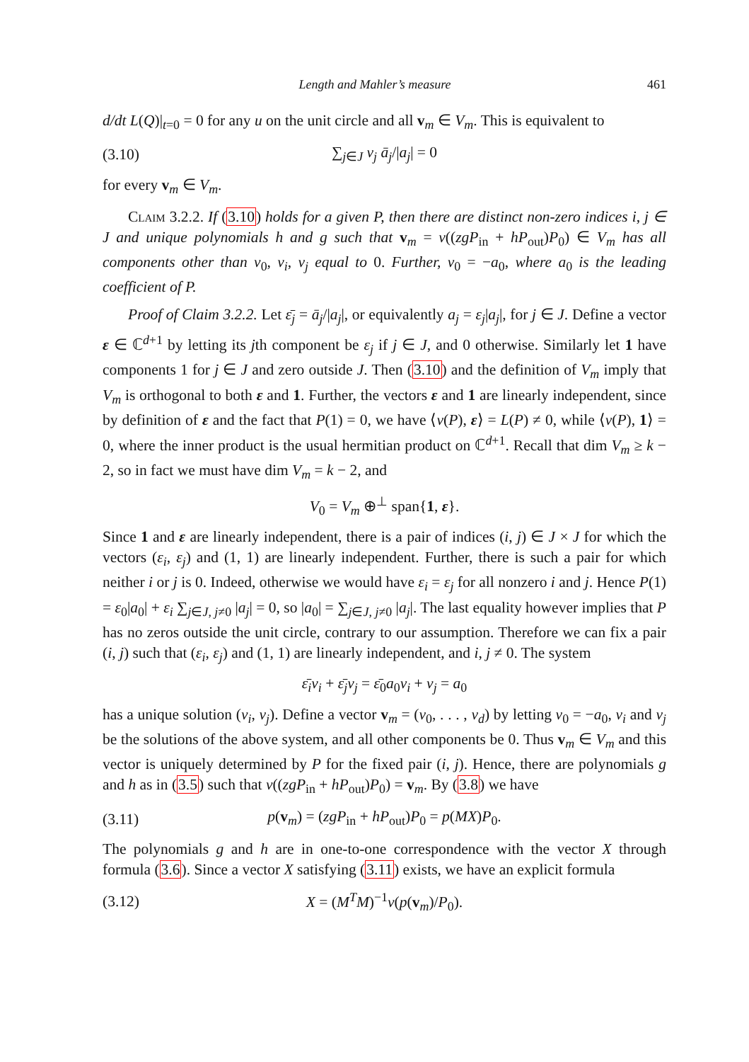Length and Mahler’s measure 461
d/dt L(Q)|<sub>t=0</sub> = 0 for any u on the unit circle and all v<sub>m</sub> ∈ V<sub>m</sub>. This is equivalent to
(3.10) ∑<sub>j∈J</sub> v<sub>j</sub> ā<sub>j</sub>/|a<sub>j</sub>| = 0
for every v<sub>m</sub> ∈ V<sub>m</sub>.
Claim 3.2.2. If (3.10) holds for a given P, then there are distinct non-zero indices i, j ∈ J and unique polynomials h and g such that v<sub>m</sub> = v((zgP<sub>in</sub> + hP<sub>out</sub>)P<sub>0</sub>) ∈ V<sub>m</sub> has all components other than v<sub>0</sub>, v<sub>i</sub>, v<sub>j</sub> equal to 0. Further, v<sub>0</sub> = −a<sub>0</sub>, where a<sub>0</sub> is the leading coefficient of P.
Proof of Claim 3.2.2. Let ε̄<sub>j</sub> = ā<sub>j</sub>/|a<sub>j</sub>|, or equivalently a<sub>j</sub> = ε<sub>j</sub>|a<sub>j</sub>|, for j ∈ J. Define a vector ε ∈ ℂ<sup>d+1</sup> by letting its jth component be ε<sub>j</sub> if j ∈ J, and 0 otherwise. Similarly let 1 have components 1 for j ∈ J and zero outside J. Then (3.10) and the definition of V<sub>m</sub> imply that V<sub>m</sub> is orthogonal to both ε and 1. Further, the vectors ε and 1 are linearly independent, since by definition of ε and the fact that P(1) = 0, we have ⟨v(P), ε⟩ = L(P) ≠ 0, while ⟨v(P), 1⟩ = 0, where the inner product is the usual hermitian product on ℂ<sup>d+1</sup>. Recall that dim V<sub>m</sub> ≥ k − 2, so in fact we must have dim V<sub>m</sub> = k − 2, and
V<sub>0</sub> = V<sub>m</sub> ⊕<sup>⊥</sup> span{1, ε}.
Since 1 and ε are linearly independent, there is a pair of indices (i, j) ∈ J × J for which the vectors (ε<sub>i</sub>, ε<sub>j</sub>) and (1, 1) are linearly independent. Further, there is such a pair for which neither i or j is 0. Indeed, otherwise we would have ε<sub>i</sub> = ε<sub>j</sub> for all nonzero i and j. Hence P(1) = ε<sub>0</sub>|a<sub>0</sub>| + ε<sub>i</sub> ∑<sub>j∈J, j≠0</sub> |a<sub>j</sub>| = 0, so |a<sub>0</sub>| = ∑<sub>j∈J, j≠0</sub> |a<sub>j</sub>|. The last equality however implies that P has no zeros outside the unit circle, contrary to our assumption. Therefore we can fix a pair (i, j) such that (ε<sub>i</sub>, ε<sub>j</sub>) and (1, 1) are linearly independent, and i, j ≠ 0. The system
ε̄<sub>i</sub>v<sub>i</sub> + ε̄<sub>j</sub>v<sub>j</sub> = ε̄<sub>0</sub>a<sub>0</sub>v<sub>i</sub> + v<sub>j</sub> = a<sub>0</sub>
has a unique solution (v<sub>i</sub>, v<sub>j</sub>). Define a vector v<sub>m</sub> = (v<sub>0</sub>, . . . , v<sub>d</sub>) by letting v<sub>0</sub> = −a<sub>0</sub>, v<sub>i</sub> and v<sub>j</sub> be the solutions of the above system, and all other components be 0. Thus v<sub>m</sub> ∈ V<sub>m</sub> and this vector is uniquely determined by P for the fixed pair (i, j). Hence, there are polynomials g and h as in (3.5) such that v((zgP<sub>in</sub> + hP<sub>out</sub>)P<sub>0</sub>) = v<sub>m</sub>. By (3.8) we have
(3.11) p(v<sub>m</sub>) = (zgP<sub>in</sub> + hP<sub>out</sub>)P<sub>0</sub> = p(MX)P<sub>0</sub>.
The polynomials g and h are in one-to-one correspondence with the vector X through formula (3.6). Since a vector X satisfying (3.11) exists, we have an explicit formula
(3.12) X = (M<sup>T</sup>M)<sup>−1</sup>v(p(v<sub>m</sub>)/P<sub>0</sub>).